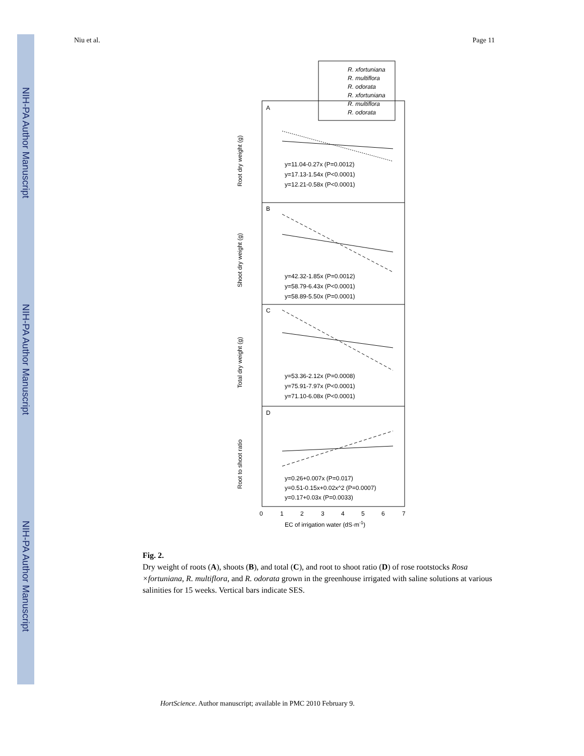NIH-PA Author Manuscript
NIH-PA Author Manuscript
NIH-PA Author Manuscript
Niu et al. Page 11
R. xfortuniana
R. multiflora
R. odorata
R. xfortuniana
R. multiflora
R. odorata
A
B
C
D
y=11.04-0.27x (P=0.0012)
y=17.13-1.54x (P<0.0001)
y=12.21-0.58x (P<0.0001)
y=42.32-1.85x (P=0.0012)
y=58.79-6.43x (P<0.0001)
y=58.89-5.50x (P=0.0001)
y=53.36-2.12x (P=0.0008)
y=75.91-7.97x (P<0.0001)
y=71.10-6.08x (P<0.0001)
y=0.26+0.007x (P=0.017)
y=0.51-0.15x+0.02x^2 (P=0.0007)
y=0.17+0.03x (P=0.0033)
0
1
2
3
4
5
6
7
EC of irrigation water (dS·m-1)
Root dry weight (g)
Shoot dry weight (g)
Total dry weight (g)
Root to shoot ratio
Fig. 2.
Dry weight of roots (A), shoots (B), and total (C), and root to shoot ratio (D) of rose rootstocks Rosa ×fortuniana, R. multiflora, and R. odorata grown in the greenhouse irrigated with saline solutions at various salinities for 15 weeks. Vertical bars indicate SES.
HortScience. Author manuscript; available in PMC 2010 February 9.